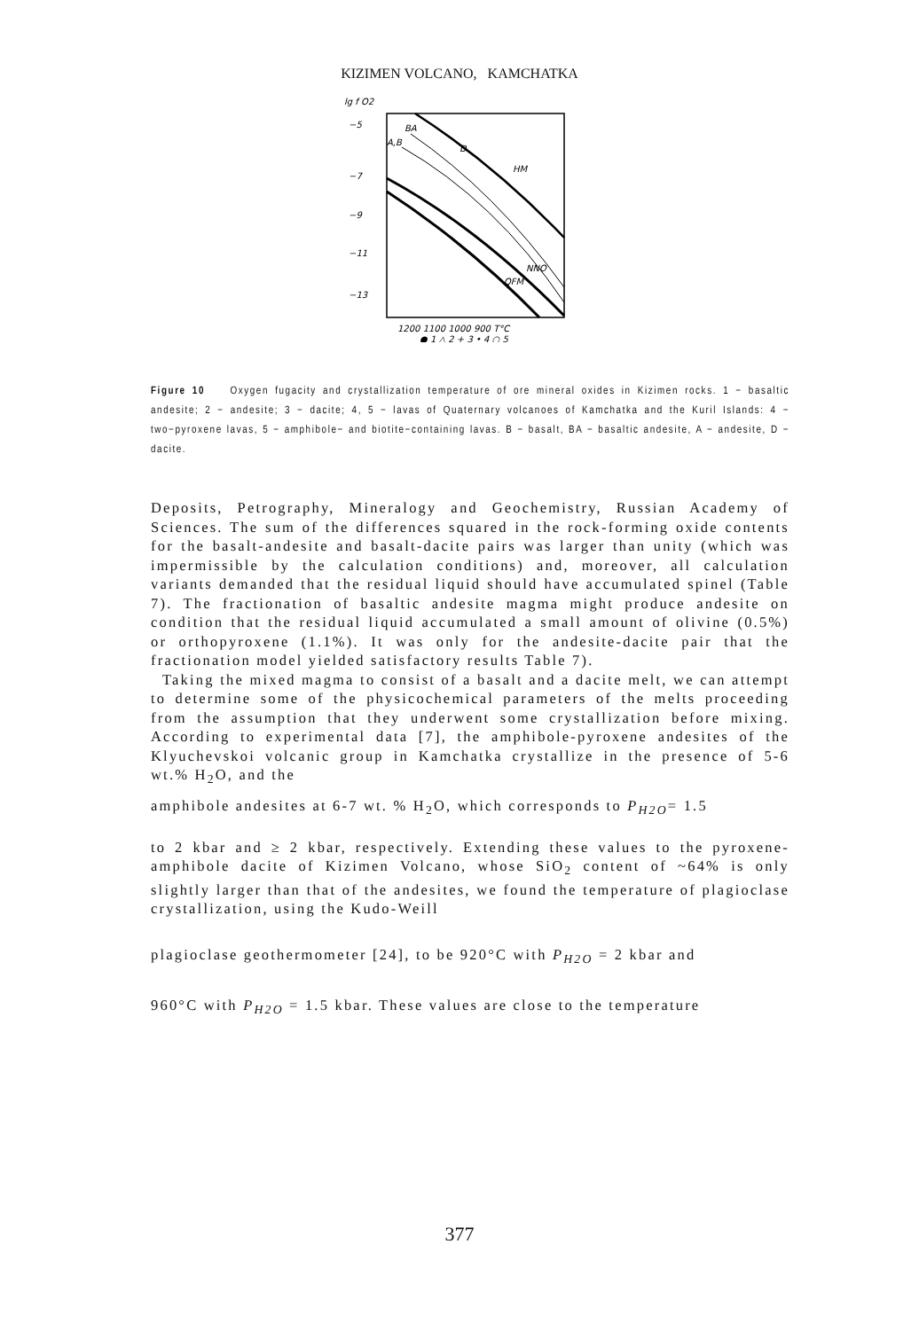KIZIMEN VOLCANO, KAMCHATKA
lg f O2
−5
−7
−9
−11
−13
BA
A,B
D
HM
NNO
QFM
1200 1100 1000 900 T°C
● 1 △ 2 + 3 • 4 ○ 5
Figure 10 Oxygen fugacity and crystallization temperature of ore mineral oxides in Kizimen rocks. 1 − basaltic andesite; 2 − andesite; 3 − dacite; 4, 5 − lavas of Quaternary volcanoes of Kamchatka and the Kuril Islands: 4 − two−pyroxene lavas, 5 − amphibole− and biotite−containing lavas. B − basalt, BA − basaltic andesite, A − andesite, D − dacite.
Deposits, Petrography, Mineralogy and Geochemistry, Russian Academy of Sciences. The sum of the differences squared in the rock-forming oxide contents for the basalt-andesite and basalt-dacite pairs was larger than unity (which was impermissible by the calculation conditions) and, moreover, all calculation variants demanded that the residual liquid should have accumulated spinel (Table 7). The fractionation of basaltic andesite magma might produce andesite on condition that the residual liquid accumulated a small amount of olivine (0.5%) or orthopyroxene (1.1%). It was only for the andesite-dacite pair that the fractionation model yielded satisfactory results Table 7).
Taking the mixed magma to consist of a basalt and a dacite melt, we can attempt to determine some of the physicochemical parameters of the melts proceeding from the assumption that they underwent some crystallization before mixing. According to experimental data [7], the amphibole-pyroxene andesites of the Klyuchevskoi volcanic group in Kamchatka crystallize in the presence of 5-6 wt.% H<sub>2</sub>O, and the
amphibole andesites at 6-7 wt. % H<sub>2</sub>O, which corresponds to P<sub>H2O</sub>= 1.5
to 2 kbar and ≥ 2 kbar, respectively. Extending these values to the pyroxene-amphibole dacite of Kizimen Volcano, whose SiO<sub>2</sub> content of ~64% is only slightly larger than that of the andesites, we found the temperature of plagioclase crystallization, using the Kudo-Weill
plagioclase geothermometer [24], to be 920°C with P<sub>H2O</sub> = 2 kbar and
960°C with P<sub>H2O</sub> = 1.5 kbar. These values are close to the temperature
377